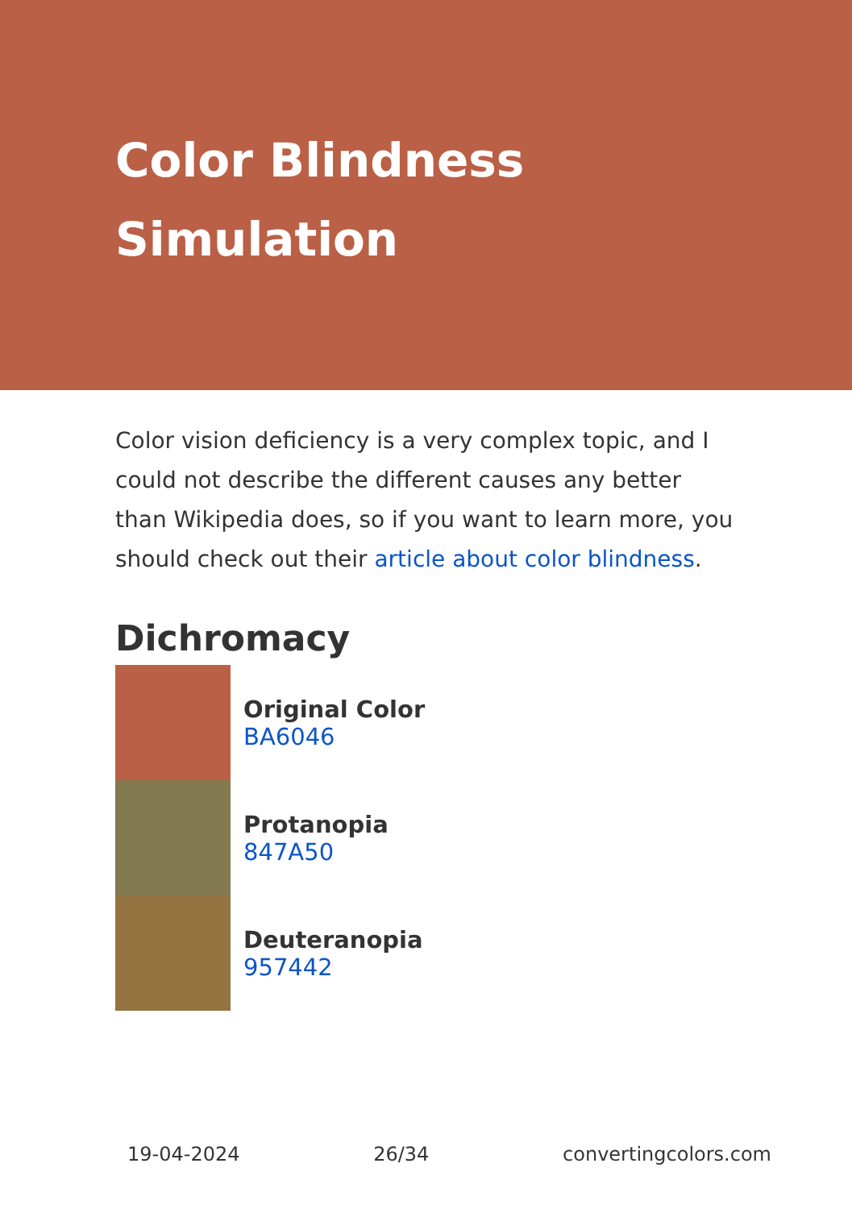Color Blindness Simulation
Color vision deficiency is a very complex topic, and I could not describe the different causes any better than Wikipedia does, so if you want to learn more, you should check out their article about color blindness.
Dichromacy
Original Color
BA6046
Protanopia
847A50
Deuteranopia
957442
19-04-2024 26/34 convertingcolors.com